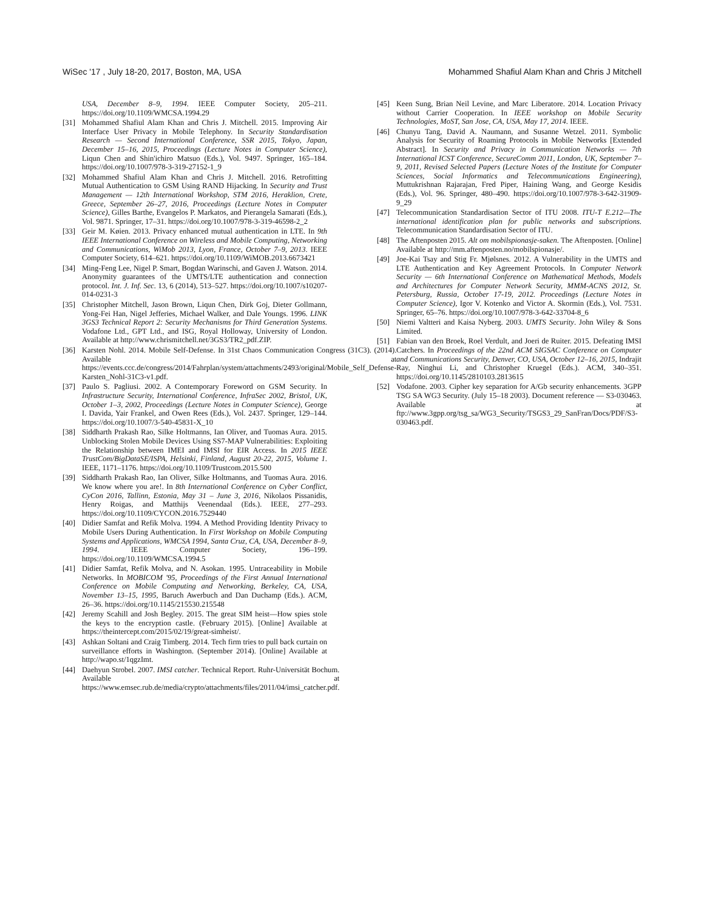WiSec '17 , July 18-20, 2017, Boston, MA, USA Mohammed Shafiul Alam Khan and Chris J Mitchell
USA, December 8–9, 1994. IEEE Computer Society, 205–211. https://doi.org/10.1109/WMCSA.1994.29
[31] Mohammed Shafiul Alam Khan and Chris J. Mitchell. 2015. Improving Air Interface User Privacy in Mobile Telephony. In Security Standardisation Research — Second International Conference, SSR 2015, Tokyo, Japan, December 15–16, 2015, Proceedings (Lecture Notes in Computer Science), Liqun Chen and Shin'ichiro Matsuo (Eds.), Vol. 9497. Springer, 165–184. https://doi.org/10.1007/978-3-319-27152-1_9
[32] Mohammed Shafiul Alam Khan and Chris J. Mitchell. 2016. Retrofitting Mutual Authentication to GSM Using RAND Hijacking. In Security and Trust Management — 12th International Workshop, STM 2016, Heraklion, Crete, Greece, September 26–27, 2016, Proceedings (Lecture Notes in Computer Science), Gilles Barthe, Evangelos P. Markatos, and Pierangela Samarati (Eds.), Vol. 9871. Springer, 17–31. https://doi.org/10.1007/978-3-319-46598-2_2
[33] Geir M. Køien. 2013. Privacy enhanced mutual authentication in LTE. In 9th IEEE International Conference on Wireless and Mobile Computing, Networking and Communications, WiMob 2013, Lyon, France, October 7–9, 2013. IEEE Computer Society, 614–621. https://doi.org/10.1109/WiMOB.2013.6673421
[34] Ming-Feng Lee, Nigel P. Smart, Bogdan Warinschi, and Gaven J. Watson. 2014. Anonymity guarantees of the UMTS/LTE authentication and connection protocol. Int. J. Inf. Sec. 13, 6 (2014), 513–527. https://doi.org/10.1007/s10207-014-0231-3
[35] Christopher Mitchell, Jason Brown, Liqun Chen, Dirk Goj, Dieter Gollmann, Yong-Fei Han, Nigel Jefferies, Michael Walker, and Dale Youngs. 1996. LINK 3GS3 Technical Report 2: Security Mechanisms for Third Generation Systems. Vodafone Ltd., GPT Ltd., and ISG, Royal Holloway, University of London. Available at http://www.chrismitchell.net/3GS3/TR2_pdf.ZIP.
[36] Karsten Nohl. 2014. Mobile Self-Defense. In 31st Chaos Communication Congress (31C3). (2014). Available at https://events.ccc.de/congress/2014/Fahrplan/system/attachments/2493/original/Mobile_Self_Defense-Karsten_Nohl-31C3-v1.pdf.
[37] Paulo S. Pagliusi. 2002. A Contemporary Foreword on GSM Security. In Infrastructure Security, International Conference, InfraSec 2002, Bristol, UK, October 1–3, 2002, Proceedings (Lecture Notes in Computer Science), George I. Davida, Yair Frankel, and Owen Rees (Eds.), Vol. 2437. Springer, 129–144. https://doi.org/10.1007/3-540-45831-X_10
[38] Siddharth Prakash Rao, Silke Holtmanns, Ian Oliver, and Tuomas Aura. 2015. Unblocking Stolen Mobile Devices Using SS7-MAP Vulnerabilities: Exploiting the Relationship between IMEI and IMSI for EIR Access. In 2015 IEEE TrustCom/BigDataSE/ISPA, Helsinki, Finland, August 20-22, 2015, Volume 1. IEEE, 1171–1176. https://doi.org/10.1109/Trustcom.2015.500
[39] Siddharth Prakash Rao, Ian Oliver, Silke Holtmanns, and Tuomas Aura. 2016. We know where you are!. In 8th International Conference on Cyber Conflict, CyCon 2016, Tallinn, Estonia, May 31 – June 3, 2016, Nikolaos Pissanidis, Henry Roigas, and Matthijs Veenendaal (Eds.). IEEE, 277–293. https://doi.org/10.1109/CYCON.2016.7529440
[40] Didier Samfat and Refik Molva. 1994. A Method Providing Identity Privacy to Mobile Users During Authentication. In First Workshop on Mobile Computing Systems and Applications, WMCSA 1994, Santa Cruz, CA, USA, December 8–9, 1994. IEEE Computer Society, 196–199. https://doi.org/10.1109/WMCSA.1994.5
[41] Didier Samfat, Refik Molva, and N. Asokan. 1995. Untraceability in Mobile Networks. In MOBICOM '95, Proceedings of the First Annual International Conference on Mobile Computing and Networking, Berkeley, CA, USA, November 13–15, 1995, Baruch Awerbuch and Dan Duchamp (Eds.). ACM, 26–36. https://doi.org/10.1145/215530.215548
[42] Jeremy Scahill and Josh Begley. 2015. The great SIM heist—How spies stole the keys to the encryption castle. (February 2015). [Online] Available at https://theintercept.com/2015/02/19/great-simheist/.
[43] Ashkan Soltani and Craig Timberg. 2014. Tech firm tries to pull back curtain on surveillance efforts in Washington. (September 2014). [Online] Available at http://wapo.st/1qgzImt.
[44] Daehyun Strobel. 2007. IMSI catcher. Technical Report. Ruhr-Universität Bochum. Available at https://www.emsec.rub.de/media/crypto/attachments/files/2011/04/imsi_catcher.pdf.
[45] Keen Sung, Brian Neil Levine, and Marc Liberatore. 2014. Location Privacy without Carrier Cooperation. In IEEE workshop on Mobile Security Technologies, MoST, San Jose, CA, USA, May 17, 2014. IEEE.
[46] Chunyu Tang, David A. Naumann, and Susanne Wetzel. 2011. Symbolic Analysis for Security of Roaming Protocols in Mobile Networks [Extended Abstract]. In Security and Privacy in Communication Networks — 7th International ICST Conference, SecureComm 2011, London, UK, September 7–9, 2011, Revised Selected Papers (Lecture Notes of the Institute for Computer Sciences, Social Informatics and Telecommunications Engineering), Muttukrishnan Rajarajan, Fred Piper, Haining Wang, and George Kesidis (Eds.), Vol. 96. Springer, 480–490. https://doi.org/10.1007/978-3-642-31909-9_29
[47] Telecommunication Standardisation Sector of ITU 2008. ITU-T E.212—The international identification plan for public networks and subscriptions. Telecommunication Standardisation Sector of ITU.
[48] The Aftenposten 2015. Alt om mobilspionasje-saken. The Aftenposten. [Online] Available at http://mm.aftenposten.no/mobilspionasje/.
[49] Joe-Kai Tsay and Stig Fr. Mjølsnes. 2012. A Vulnerability in the UMTS and LTE Authentication and Key Agreement Protocols. In Computer Network Security — 6th International Conference on Mathematical Methods, Models and Architectures for Computer Network Security, MMM-ACNS 2012, St. Petersburg, Russia, October 17-19, 2012. Proceedings (Lecture Notes in Computer Science), Igor V. Kotenko and Victor A. Skormin (Eds.), Vol. 7531. Springer, 65–76. https://doi.org/10.1007/978-3-642-33704-8_6
[50] Niemi Valtteri and Kaisa Nyberg. 2003. UMTS Security. John Wiley & Sons Limited.
[51] Fabian van den Broek, Roel Verdult, and Joeri de Ruiter. 2015. Defeating IMSI Catchers. In Proceedings of the 22nd ACM SIGSAC Conference on Computer and Communications Security, Denver, CO, USA, October 12–16, 2015, Indrajit Ray, Ninghui Li, and Christopher Kruegel (Eds.). ACM, 340–351. https://doi.org/10.1145/2810103.2813615
[52] Vodafone. 2003. Cipher key separation for A/Gb security enhancements. 3GPP TSG SA WG3 Security. (July 15–18 2003). Document reference — S3-030463. Available at ftp://www.3gpp.org/tsg_sa/WG3_Security/TSGS3_29_SanFran/Docs/PDF/S3-030463.pdf.